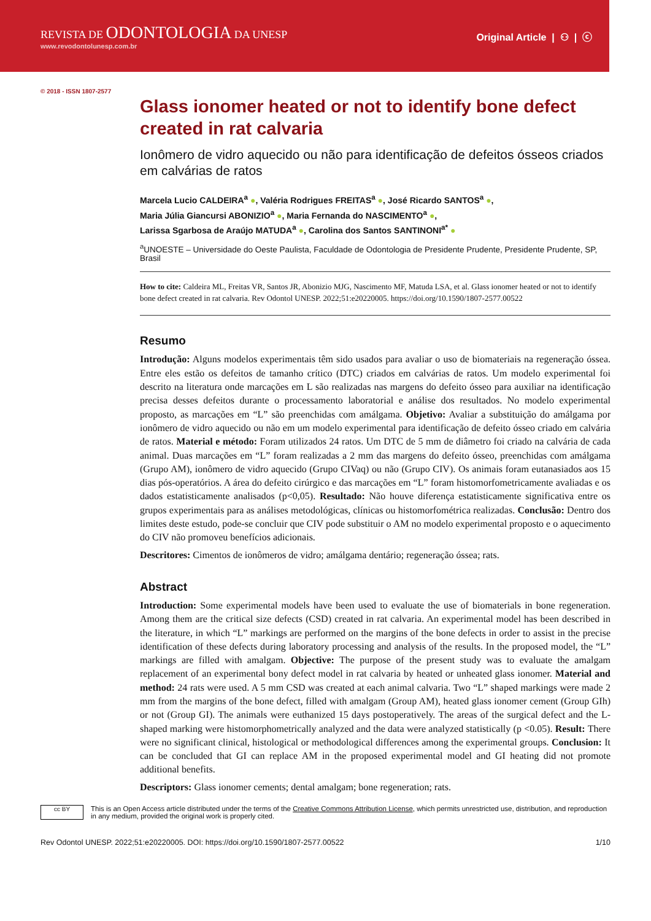REVISTA DE ODONTOLOGIA DA UNESP
www.revodontolunesp.com.br
Original Article | ⚇ | ⓒ
© 2018 - ISSN 1807-2577
Glass ionomer heated or not to identify bone defect created in rat calvaria
Ionômero de vidro aquecido ou não para identificação de defeitos ósseos criados em calvárias de ratos
Marcela Lucio CALDEIRA<sup>a</sup> ●, Valéria Rodrigues FREITAS<sup>a</sup> ●, José Ricardo SANTOS<sup>a</sup> ●,
Maria Júlia Giancursi ABONIZIO<sup>a</sup> ●, Maria Fernanda do NASCIMENTO<sup>a</sup> ●,
Larissa Sgarbosa de Araújo MATUDA<sup>a</sup> ●, Carolina dos Santos SANTINONI<sup>a*</sup> ●
<sup>a</sup> UNOESTE – Universidade do Oeste Paulista, Faculdade de Odontologia de Presidente Prudente, Presidente Prudente, SP, Brasil
How to cite: Caldeira ML, Freitas VR, Santos JR, Abonizio MJG, Nascimento MF, Matuda LSA, et al. Glass ionomer heated or not to identify bone defect created in rat calvaria. Rev Odontol UNESP. 2022;51:e20220005. https://doi.org/10.1590/1807-2577.00522
Resumo
Introdução: Alguns modelos experimentais têm sido usados para avaliar o uso de biomateriais na regeneração óssea. Entre eles estão os defeitos de tamanho crítico (DTC) criados em calvárias de ratos. Um modelo experimental foi descrito na literatura onde marcações em L são realizadas nas margens do defeito ósseo para auxiliar na identificação precisa desses defeitos durante o processamento laboratorial e análise dos resultados. No modelo experimental proposto, as marcações em “L” são preenchidas com amálgama. Objetivo: Avaliar a substituição do amálgama por ionômero de vidro aquecido ou não em um modelo experimental para identificação de defeito ósseo criado em calvária de ratos. Material e método: Foram utilizados 24 ratos. Um DTC de 5 mm de diâmetro foi criado na calvária de cada animal. Duas marcações em “L” foram realizadas a 2 mm das margens do defeito ósseo, preenchidas com amálgama (Grupo AM), ionômero de vidro aquecido (Grupo CIVaq) ou não (Grupo CIV). Os animais foram eutanasiados aos 15 dias pós-operatórios. A área do defeito cirúrgico e das marcações em “L” foram histomorfometricamente avaliadas e os dados estatisticamente analisados (p<0,05). Resultado: Não houve diferença estatisticamente significativa entre os grupos experimentais para as análises metodológicas, clínicas ou histomorfométrica realizadas. Conclusão: Dentro dos limites deste estudo, pode-se concluir que CIV pode substituir o AM no modelo experimental proposto e o aquecimento do CIV não promoveu benefícios adicionais.
Descritores: Cimentos de ionômeros de vidro; amálgama dentário; regeneração óssea; rats.
Abstract
Introduction: Some experimental models have been used to evaluate the use of biomaterials in bone regeneration. Among them are the critical size defects (CSD) created in rat calvaria. An experimental model has been described in the literature, in which “L” markings are performed on the margins of the bone defects in order to assist in the precise identification of these defects during laboratory processing and analysis of the results. In the proposed model, the “L” markings are filled with amalgam. Objective: The purpose of the present study was to evaluate the amalgam replacement of an experimental bony defect model in rat calvaria by heated or unheated glass ionomer. Material and method: 24 rats were used. A 5 mm CSD was created at each animal calvaria. Two “L” shaped markings were made 2 mm from the margins of the bone defect, filled with amalgam (Group AM), heated glass ionomer cement (Group GIh) or not (Group GI). The animals were euthanized 15 days postoperatively. The areas of the surgical defect and the L-shaped marking were histomorphometrically analyzed and the data were analyzed statistically (p <0.05). Result: There were no significant clinical, histological or methodological differences among the experimental groups. Conclusion: It can be concluded that GI can replace AM in the proposed experimental model and GI heating did not promote additional benefits.
Descriptors: Glass ionomer cements; dental amalgam; bone regeneration; rats.
cc BY
This is an Open Access article distributed under the terms of the Creative Commons Attribution License, which permits unrestricted use, distribution, and reproduction in any medium, provided the original work is properly cited.
Rev Odontol UNESP. 2022;51:e20220005. DOI: https://doi.org/10.1590/1807-2577.00522 1/10